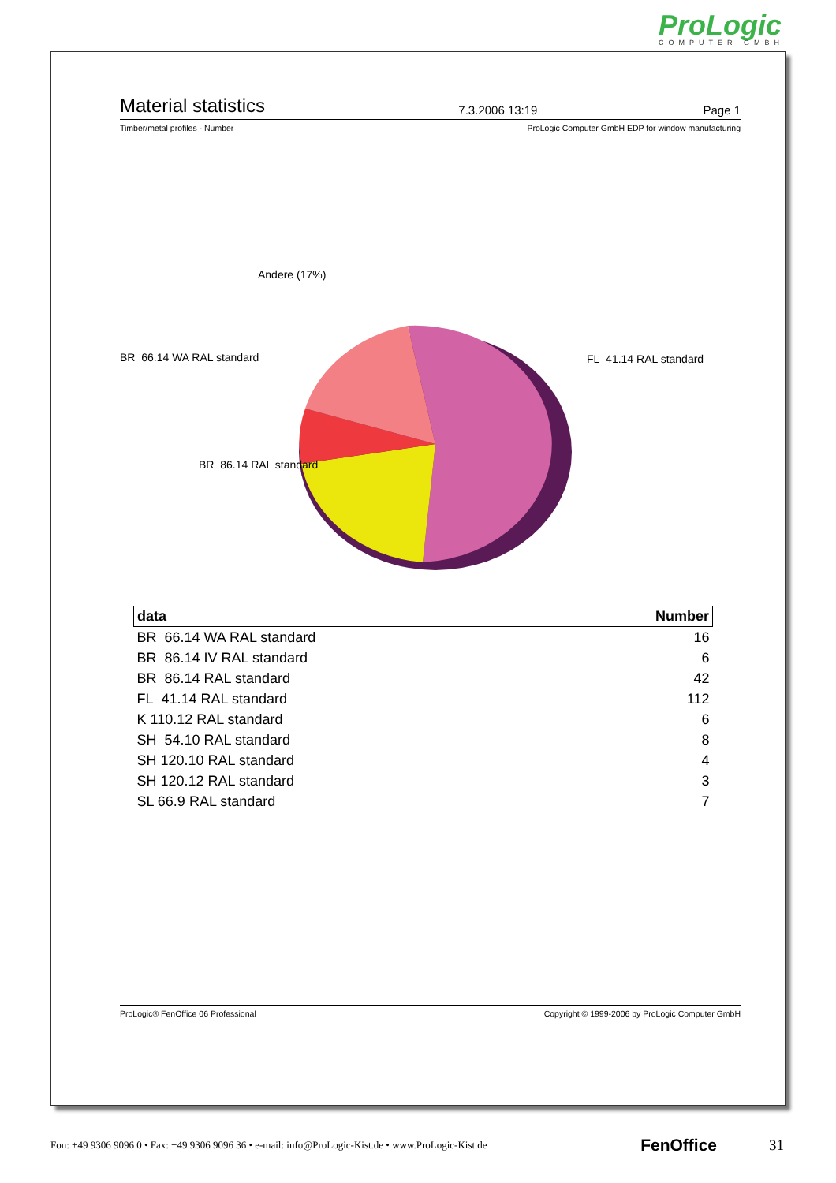ProLogic
COMPUTER GMBH
Material statistics
7.3.2006 13:19 Page 1
Timber/metal profiles - Number ProLogic Computer GmbH EDP for window manufacturing
Andere (17%)
BR 66.14 WA RAL standard FL 41.14 RAL standard
BR 86.14 RAL standard
| data | Number |
| --- | --- |
| BR 66.14 WA RAL standard | 16 |
| BR 86.14 IV RAL standard | 6 |
| BR 86.14 RAL standard | 42 |
| FL 41.14 RAL standard | 112 |
| K 110.12 RAL standard | 6 |
| SH 54.10 RAL standard | 8 |
| SH 120.10 RAL standard | 4 |
| SH 120.12 RAL standard | 3 |
| SL 66.9 RAL standard | 7 |
ProLogic® FenOffice 06 Professional Copyright © 1999-2006 by ProLogic Computer GmbH
Fon: +49 9306 9096 0 • Fax: +49 9306 9096 36 • e-mail: info@ProLogic-Kist.de • www.ProLogic-Kist.de FenOffice 31